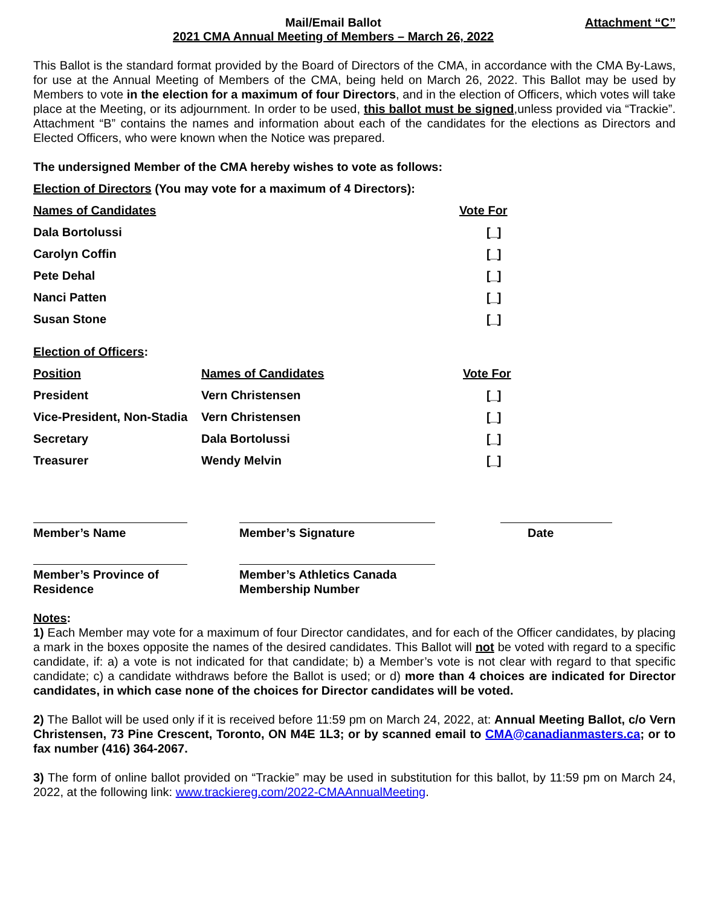Mail/Email Ballot
2021 CMA Annual Meeting of Members – March 26, 2022
Attachment “C”
This Ballot is the standard format provided by the Board of Directors of the CMA, in accordance with the CMA By-Laws, for use at the Annual Meeting of Members of the CMA, being held on March 26, 2022. This Ballot may be used by Members to vote in the election for a maximum of four Directors, and in the election of Officers, which votes will take place at the Meeting, or its adjournment. In order to be used, this ballot must be signed,unless provided via “Trackie”. Attachment “B” contains the names and information about each of the candidates for the elections as Directors and Elected Officers, who were known when the Notice was prepared.
The undersigned Member of the CMA hereby wishes to vote as follows:
Election of Directors (You may vote for a maximum of 4 Directors):
| Names of Candidates | Vote For |
| Dala Bortolussi | [_] |
| Carolyn Coffin | [_] |
| Pete Dehal | [_] |
| Nanci Patten | [_] |
| Susan Stone | [_] |
Election of Officers:
| Position | Names of Candidates | Vote For |
| President | Vern Christensen | [_] |
| Vice-President, Non-Stadia | Vern Christensen | [_] |
| Secretary | Dala Bortolussi | [_] |
| Treasurer | Wendy Melvin | [_] |
Member’s Name Member’s Signature Date
Member’s Province of
Residence
Member’s Athletics Canada
Membership Number
Notes:
1) Each Member may vote for a maximum of four Director candidates, and for each of the Officer candidates, by placing a mark in the boxes opposite the names of the desired candidates. This Ballot will not be voted with regard to a specific candidate, if: a) a vote is not indicated for that candidate; b) a Member’s vote is not clear with regard to that specific candidate; c) a candidate withdraws before the Ballot is used; or d) more than 4 choices are indicated for Director candidates, in which case none of the choices for Director candidates will be voted.
2) The Ballot will be used only if it is received before 11:59 pm on March 24, 2022, at: Annual Meeting Ballot, c/o Vern Christensen, 73 Pine Crescent, Toronto, ON M4E 1L3; or by scanned email to CMA@canadianmasters.ca; or to fax number (416) 364-2067.
3) The form of online ballot provided on “Trackie” may be used in substitution for this ballot, by 11:59 pm on March 24, 2022, at the following link: www.trackiereg.com/2022-CMAAnnualMeeting.